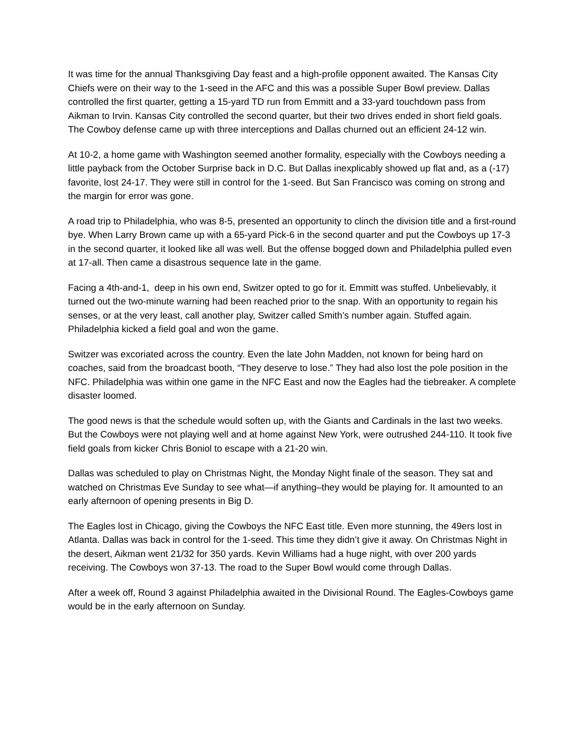It was time for the annual Thanksgiving Day feast and a high-profile opponent awaited. The Kansas City Chiefs were on their way to the 1-seed in the AFC and this was a possible Super Bowl preview. Dallas controlled the first quarter, getting a 15-yard TD run from Emmitt and a 33-yard touchdown pass from Aikman to Irvin. Kansas City controlled the second quarter, but their two drives ended in short field goals. The Cowboy defense came up with three interceptions and Dallas churned out an efficient 24-12 win.
At 10-2, a home game with Washington seemed another formality, especially with the Cowboys needing a little payback from the October Surprise back in D.C. But Dallas inexplicably showed up flat and, as a (-17) favorite, lost 24-17. They were still in control for the 1-seed. But San Francisco was coming on strong and the margin for error was gone.
A road trip to Philadelphia, who was 8-5, presented an opportunity to clinch the division title and a first-round bye. When Larry Brown came up with a 65-yard Pick-6 in the second quarter and put the Cowboys up 17-3 in the second quarter, it looked like all was well. But the offense bogged down and Philadelphia pulled even at 17-all. Then came a disastrous sequence late in the game.
Facing a 4th-and-1, deep in his own end, Switzer opted to go for it. Emmitt was stuffed. Unbelievably, it turned out the two-minute warning had been reached prior to the snap. With an opportunity to regain his senses, or at the very least, call another play, Switzer called Smith’s number again. Stuffed again. Philadelphia kicked a field goal and won the game.
Switzer was excoriated across the country. Even the late John Madden, not known for being hard on coaches, said from the broadcast booth, “They deserve to lose.” They had also lost the pole position in the NFC. Philadelphia was within one game in the NFC East and now the Eagles had the tiebreaker. A complete disaster loomed.
The good news is that the schedule would soften up, with the Giants and Cardinals in the last two weeks. But the Cowboys were not playing well and at home against New York, were outrushed 244-110. It took five field goals from kicker Chris Boniol to escape with a 21-20 win.
Dallas was scheduled to play on Christmas Night, the Monday Night finale of the season. They sat and watched on Christmas Eve Sunday to see what—if anything–they would be playing for. It amounted to an early afternoon of opening presents in Big D.
The Eagles lost in Chicago, giving the Cowboys the NFC East title. Even more stunning, the 49ers lost in Atlanta. Dallas was back in control for the 1-seed. This time they didn’t give it away. On Christmas Night in the desert, Aikman went 21/32 for 350 yards. Kevin Williams had a huge night, with over 200 yards receiving. The Cowboys won 37-13. The road to the Super Bowl would come through Dallas.
After a week off, Round 3 against Philadelphia awaited in the Divisional Round. The Eagles-Cowboys game would be in the early afternoon on Sunday.